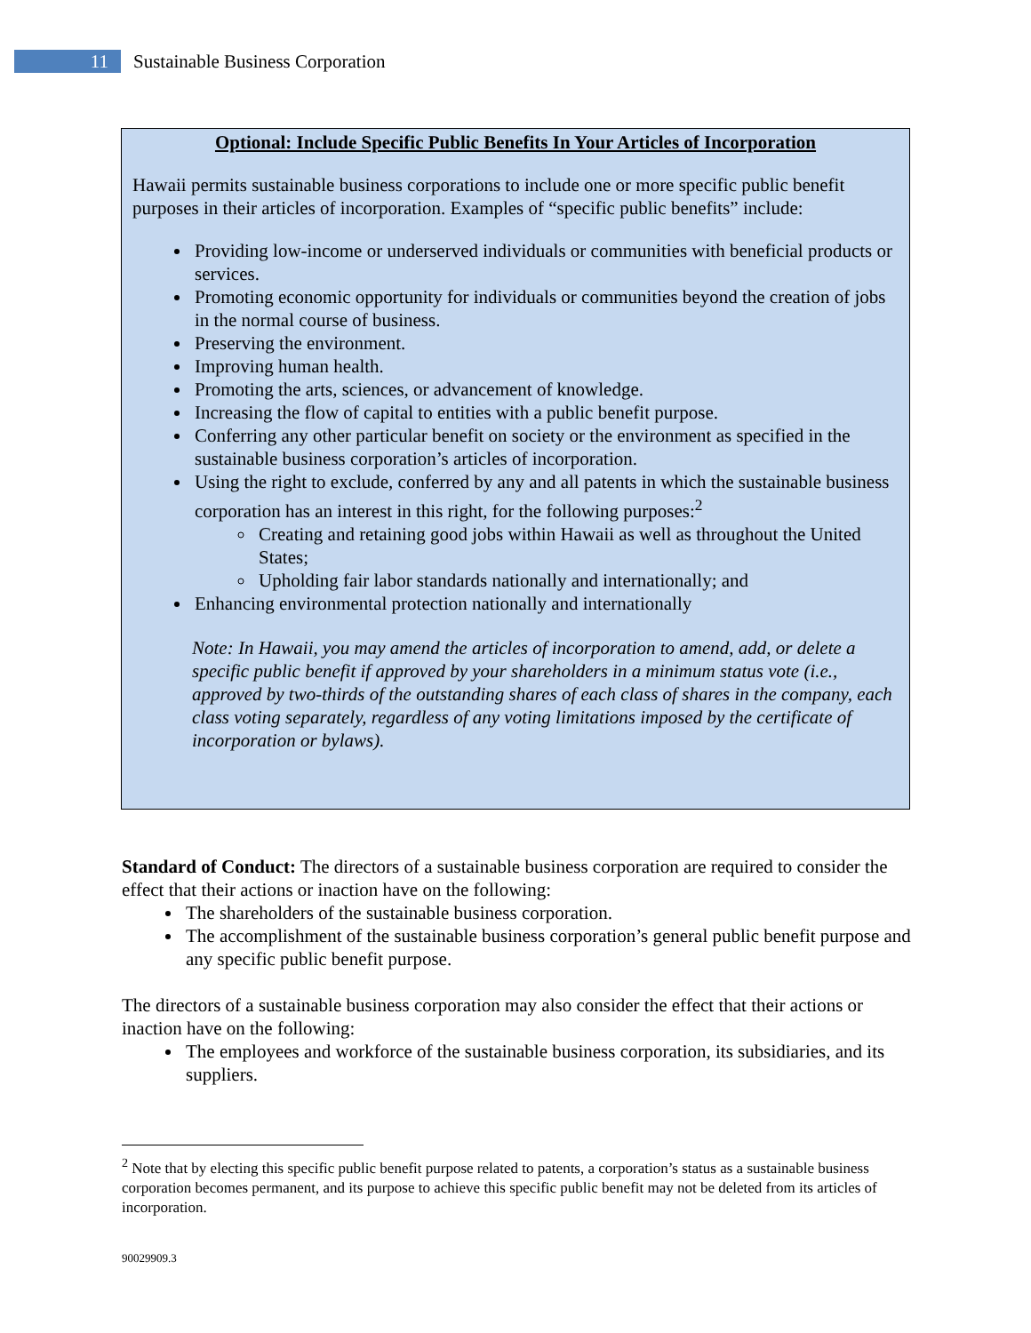11
Sustainable Business Corporation
Optional: Include Specific Public Benefits In Your Articles of Incorporation
Hawaii permits sustainable business corporations to include one or more specific public benefit purposes in their articles of incorporation. Examples of “specific public benefits” include:
Providing low-income or underserved individuals or communities with beneficial products or services.
Promoting economic opportunity for individuals or communities beyond the creation of jobs in the normal course of business.
Preserving the environment.
Improving human health.
Promoting the arts, sciences, or advancement of knowledge.
Increasing the flow of capital to entities with a public benefit purpose.
Conferring any other particular benefit on society or the environment as specified in the sustainable business corporation’s articles of incorporation.
Using the right to exclude, conferred by any and all patents in which the sustainable business corporation has an interest in this right, for the following purposes:<sup>2</sup>
Creating and retaining good jobs within Hawaii as well as throughout the United States;
Upholding fair labor standards nationally and internationally; and
Enhancing environmental protection nationally and internationally
Note: In Hawaii, you may amend the articles of incorporation to amend, add, or delete a specific public benefit if approved by your shareholders in a minimum status vote (i.e., approved by two-thirds of the outstanding shares of each class of shares in the company, each class voting separately, regardless of any voting limitations imposed by the certificate of incorporation or bylaws).
Standard of Conduct: The directors of a sustainable business corporation are required to consider the effect that their actions or inaction have on the following:
The shareholders of the sustainable business corporation.
The accomplishment of the sustainable business corporation’s general public benefit purpose and any specific public benefit purpose.
The directors of a sustainable business corporation may also consider the effect that their actions or inaction have on the following:
The employees and workforce of the sustainable business corporation, its subsidiaries, and its suppliers.
<sup>2</sup> Note that by electing this specific public benefit purpose related to patents, a corporation’s status as a sustainable business corporation becomes permanent, and its purpose to achieve this specific public benefit may not be deleted from its articles of incorporation.
90029909.3